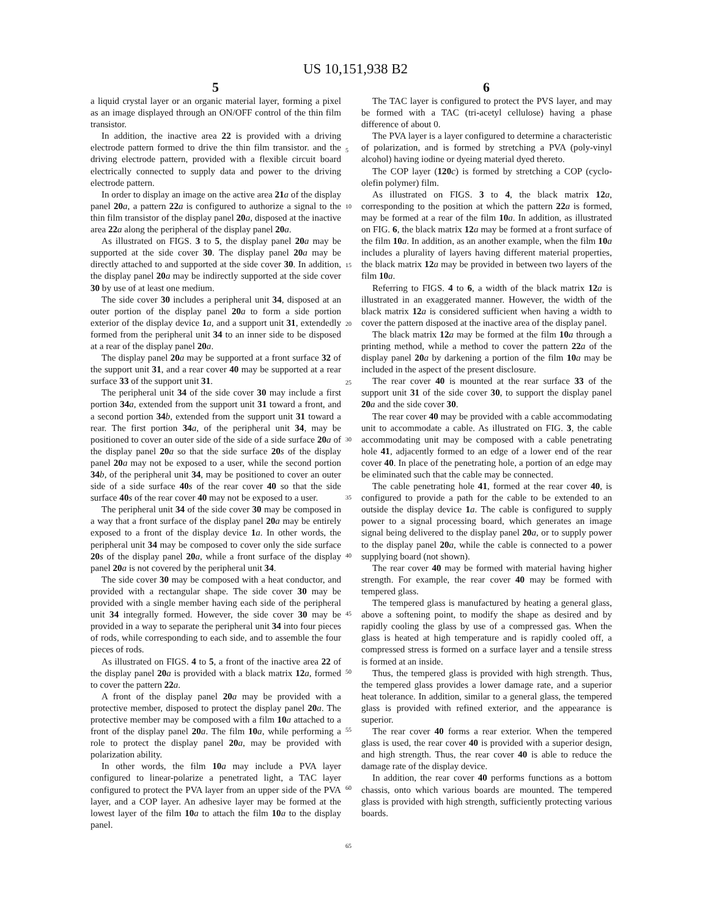US 10,151,938 B2
5 6
a liquid crystal layer or an organic material layer, forming a pixel as an image displayed through an ON/OFF control of the thin film transistor.
In addition, the inactive area 22 is provided with a driving electrode pattern formed to drive the thin film transistor. and the driving electrode pattern, provided with a flexible circuit board electrically connected to supply data and power to the driving electrode pattern.
In order to display an image on the active area 21 a of the display panel 20 a, a pattern 22 a is configured to authorize a signal to the thin film transistor of the display panel 20 a, disposed at the inactive area 22 a along the peripheral of the display panel 20 a.
As illustrated on FIGS. 3 to 5, the display panel 20 a may be supported at the side cover 30. The display panel 20 a may be directly attached to and supported at the side cover 30. In addition, the display panel 20 a may be indirectly supported at the side cover 30 by use of at least one medium.
The side cover 30 includes a peripheral unit 34, disposed at an outer portion of the display panel 20 a to form a side portion exterior of the display device 1 a, and a support unit 31, extendedly formed from the peripheral unit 34 to an inner side to be disposed at a rear of the display panel 20 a.
The display panel 20 a may be supported at a front surface 32 of the support unit 31, and a rear cover 40 may be supported at a rear surface 33 of the support unit 31.
The peripheral unit 34 of the side cover 30 may include a first portion 34 a, extended from the support unit 31 toward a front, and a second portion 34 b, extended from the support unit 31 toward a rear. The first portion 34 a, of the peripheral unit 34, may be positioned to cover an outer side of the side of a side surface 20 a of the display panel 20 a so that the side surface 20 s of the display panel 20 a may not be exposed to a user, while the second portion 34 b, of the peripheral unit 34, may be positioned to cover an outer side of a side surface 40 s of the rear cover 40 so that the side surface 40 s of the rear cover 40 may not be exposed to a user.
The peripheral unit 34 of the side cover 30 may be composed in a way that a front surface of the display panel 20 a may be entirely exposed to a front of the display device 1 a. In other words, the peripheral unit 34 may be composed to cover only the side surface 20 s of the display panel 20 a, while a front surface of the display panel 20 a is not covered by the peripheral unit 34.
The side cover 30 may be composed with a heat conductor, and provided with a rectangular shape. The side cover 30 may be provided with a single member having each side of the peripheral unit 34 integrally formed. However, the side cover 30 may be provided in a way to separate the peripheral unit 34 into four pieces of rods, while corresponding to each side, and to assemble the four pieces of rods.
As illustrated on FIGS. 4 to 5, a front of the inactive area 22 of the display panel 20 a is provided with a black matrix 12 a, formed to cover the pattern 22 a.
A front of the display panel 20 a may be provided with a protective member, disposed to protect the display panel 20 a. The protective member may be composed with a film 10 a attached to a front of the display panel 20 a. The film 10 a, while performing a role to protect the display panel 20 a, may be provided with polarization ability.
In other words, the film 10 a may include a PVA layer configured to linear-polarize a penetrated light, a TAC layer configured to protect the PVA layer from an upper side of the PVA layer, and a COP layer. An adhesive layer may be formed at the lowest layer of the film 10 a to attach the film 10 a to the display panel.
5
10
15
20
25
30
35
40
45
50
55
60
65
The TAC layer is configured to protect the PVS layer, and may be formed with a TAC (tri-acetyl cellulose) having a phase difference of about 0.
The PVA layer is a layer configured to determine a characteristic of polarization, and is formed by stretching a PVA (poly-vinyl alcohol) having iodine or dyeing material dyed thereto.
The COP layer (120 c) is formed by stretching a COP (cyclo-olefin polymer) film.
As illustrated on FIGS. 3 to 4, the black matrix 12 a, corresponding to the position at which the pattern 22 a is formed, may be formed at a rear of the film 10 a. In addition, as illustrated on FIG. 6, the black matrix 12 a may be formed at a front surface of the film 10 a. In addition, as an another example, when the film 10 a includes a plurality of layers having different material properties, the black matrix 12 a may be provided in between two layers of the film 10 a.
Referring to FIGS. 4 to 6, a width of the black matrix 12 a is illustrated in an exaggerated manner. However, the width of the black matrix 12 a is considered sufficient when having a width to cover the pattern disposed at the inactive area of the display panel.
The black matrix 12 a may be formed at the film 10 a through a printing method, while a method to cover the pattern 22 a of the display panel 20 a by darkening a portion of the film 10 a may be included in the aspect of the present disclosure.
The rear cover 40 is mounted at the rear surface 33 of the support unit 31 of the side cover 30, to support the display panel 20 a and the side cover 30.
The rear cover 40 may be provided with a cable accommodating unit to accommodate a cable. As illustrated on FIG. 3, the cable accommodating unit may be composed with a cable penetrating hole 41, adjacently formed to an edge of a lower end of the rear cover 40. In place of the penetrating hole, a portion of an edge may be eliminated such that the cable may be connected.
The cable penetrating hole 41, formed at the rear cover 40, is configured to provide a path for the cable to be extended to an outside the display device 1 a. The cable is configured to supply power to a signal processing board, which generates an image signal being delivered to the display panel 20 a, or to supply power to the display panel 20 a, while the cable is connected to a power supplying board (not shown).
The rear cover 40 may be formed with material having higher strength. For example, the rear cover 40 may be formed with tempered glass.
The tempered glass is manufactured by heating a general glass, above a softening point, to modify the shape as desired and by rapidly cooling the glass by use of a compressed gas. When the glass is heated at high temperature and is rapidly cooled off, a compressed stress is formed on a surface layer and a tensile stress is formed at an inside.
Thus, the tempered glass is provided with high strength. Thus, the tempered glass provides a lower damage rate, and a superior heat tolerance. In addition, similar to a general glass, the tempered glass is provided with refined exterior, and the appearance is superior.
The rear cover 40 forms a rear exterior. When the tempered glass is used, the rear cover 40 is provided with a superior design, and high strength. Thus, the rear cover 40 is able to reduce the damage rate of the display device.
In addition, the rear cover 40 performs functions as a bottom chassis, onto which various boards are mounted. The tempered glass is provided with high strength, sufficiently protecting various boards.